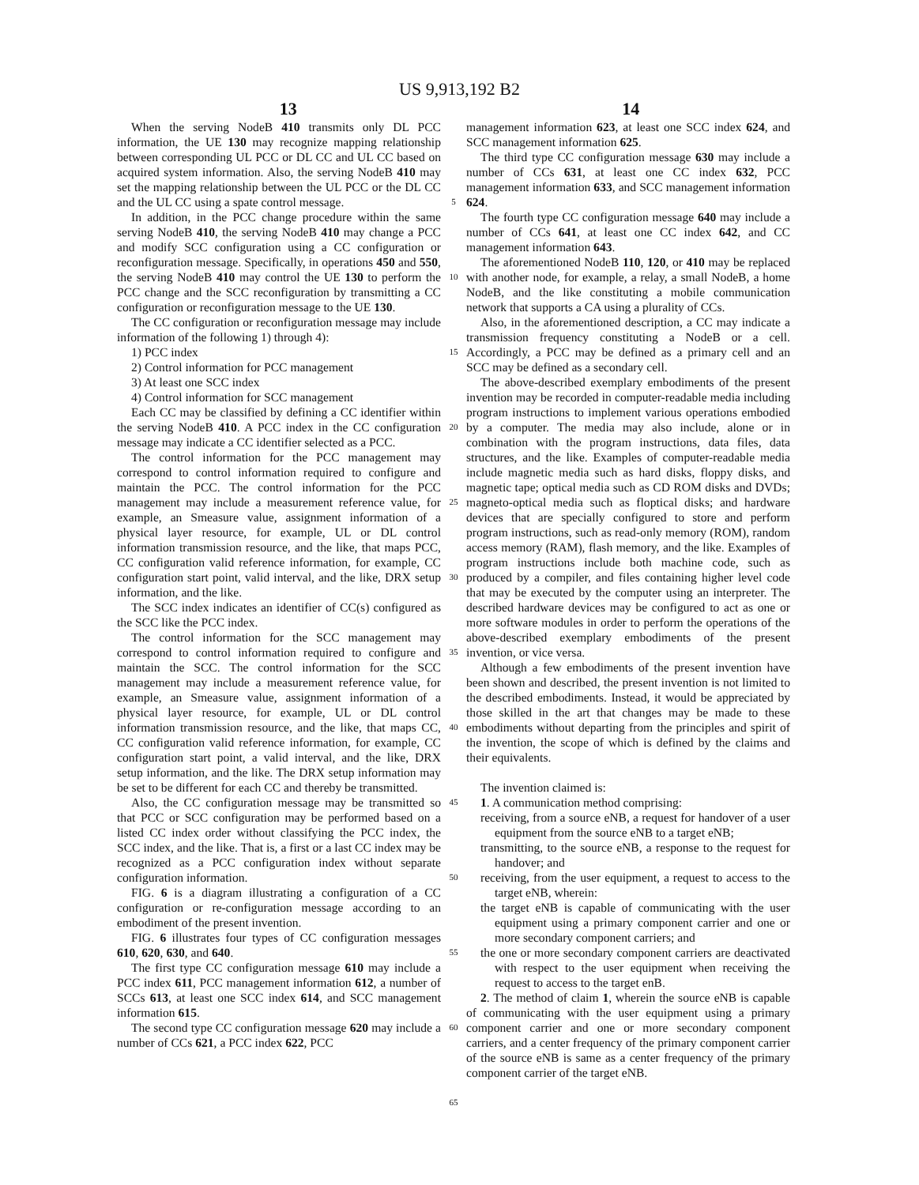US 9,913,192 B2
13 14
When the serving NodeB 410 transmits only DL PCC information, the UE 130 may recognize mapping relationship between corresponding UL PCC or DL CC and UL CC based on acquired system information. Also, the serving NodeB 410 may set the mapping relationship between the UL PCC or the DL CC and the UL CC using a spate control message.
In addition, in the PCC change procedure within the same serving NodeB 410, the serving NodeB 410 may change a PCC and modify SCC configuration using a CC configuration or reconfiguration message. Specifically, in operations 450 and 550, the serving NodeB 410 may control the UE 130 to perform the PCC change and the SCC reconfiguration by transmitting a CC configuration or reconfiguration message to the UE 130.
The CC configuration or reconfiguration message may include information of the following 1) through 4):
1) PCC index
2) Control information for PCC management
3) At least one SCC index
4) Control information for SCC management
Each CC may be classified by defining a CC identifier within the serving NodeB 410. A PCC index in the CC configuration message may indicate a CC identifier selected as a PCC.
The control information for the PCC management may correspond to control information required to configure and maintain the PCC. The control information for the PCC management may include a measurement reference value, for example, an Smeasure value, assignment information of a physical layer resource, for example, UL or DL control information transmission resource, and the like, that maps PCC, CC configuration valid reference information, for example, CC configuration start point, valid interval, and the like, DRX setup information, and the like.
The SCC index indicates an identifier of CC(s) configured as the SCC like the PCC index.
The control information for the SCC management may correspond to control information required to configure and maintain the SCC. The control information for the SCC management may include a measurement reference value, for example, an Smeasure value, assignment information of a physical layer resource, for example, UL or DL control information transmission resource, and the like, that maps CC, CC configuration valid reference information, for example, CC configuration start point, a valid interval, and the like, DRX setup information, and the like. The DRX setup information may be set to be different for each CC and thereby be transmitted.
Also, the CC configuration message may be transmitted so that PCC or SCC configuration may be performed based on a listed CC index order without classifying the PCC index, the SCC index, and the like. That is, a first or a last CC index may be recognized as a PCC configuration index without separate configuration information.
FIG. 6 is a diagram illustrating a configuration of a CC configuration or re-configuration message according to an embodiment of the present invention.
FIG. 6 illustrates four types of CC configuration messages 610, 620, 630, and 640.
The first type CC configuration message 610 may include a PCC index 611, PCC management information 612, a number of SCCs 613, at least one SCC index 614, and SCC management information 615.
The second type CC configuration message 620 may include a number of CCs 621, a PCC index 622, PCC
5
10
15
20
25
30
35
40
45
50
55
60
65
management information 623, at least one SCC index 624, and SCC management information 625.
The third type CC configuration message 630 may include a number of CCs 631, at least one CC index 632, PCC management information 633, and SCC management information 624.
The fourth type CC configuration message 640 may include a number of CCs 641, at least one CC index 642, and CC management information 643.
The aforementioned NodeB 110, 120, or 410 may be replaced with another node, for example, a relay, a small NodeB, a home NodeB, and the like constituting a mobile communication network that supports a CA using a plurality of CCs.
Also, in the aforementioned description, a CC may indicate a transmission frequency constituting a NodeB or a cell. Accordingly, a PCC may be defined as a primary cell and an SCC may be defined as a secondary cell.
The above-described exemplary embodiments of the present invention may be recorded in computer-readable media including program instructions to implement various operations embodied by a computer. The media may also include, alone or in combination with the program instructions, data files, data structures, and the like. Examples of computer-readable media include magnetic media such as hard disks, floppy disks, and magnetic tape; optical media such as CD ROM disks and DVDs; magneto-optical media such as floptical disks; and hardware devices that are specially configured to store and perform program instructions, such as read-only memory (ROM), random access memory (RAM), flash memory, and the like. Examples of program instructions include both machine code, such as produced by a compiler, and files containing higher level code that may be executed by the computer using an interpreter. The described hardware devices may be configured to act as one or more software modules in order to perform the operations of the above-described exemplary embodiments of the present invention, or vice versa.
Although a few embodiments of the present invention have been shown and described, the present invention is not limited to the described embodiments. Instead, it would be appreciated by those skilled in the art that changes may be made to these embodiments without departing from the principles and spirit of the invention, the scope of which is defined by the claims and their equivalents.
The invention claimed is:
1. A communication method comprising:
receiving, from a source eNB, a request for handover of a user equipment from the source eNB to a target eNB;
transmitting, to the source eNB, a response to the request for handover; and
receiving, from the user equipment, a request to access to the target eNB, wherein:
the target eNB is capable of communicating with the user equipment using a primary component carrier and one or more secondary component carriers; and
the one or more secondary component carriers are deactivated with respect to the user equipment when receiving the request to access to the target enB.
2. The method of claim 1, wherein the source eNB is capable of communicating with the user equipment using a primary component carrier and one or more secondary component carriers, and a center frequency of the primary component carrier of the source eNB is same as a center frequency of the primary component carrier of the target eNB.